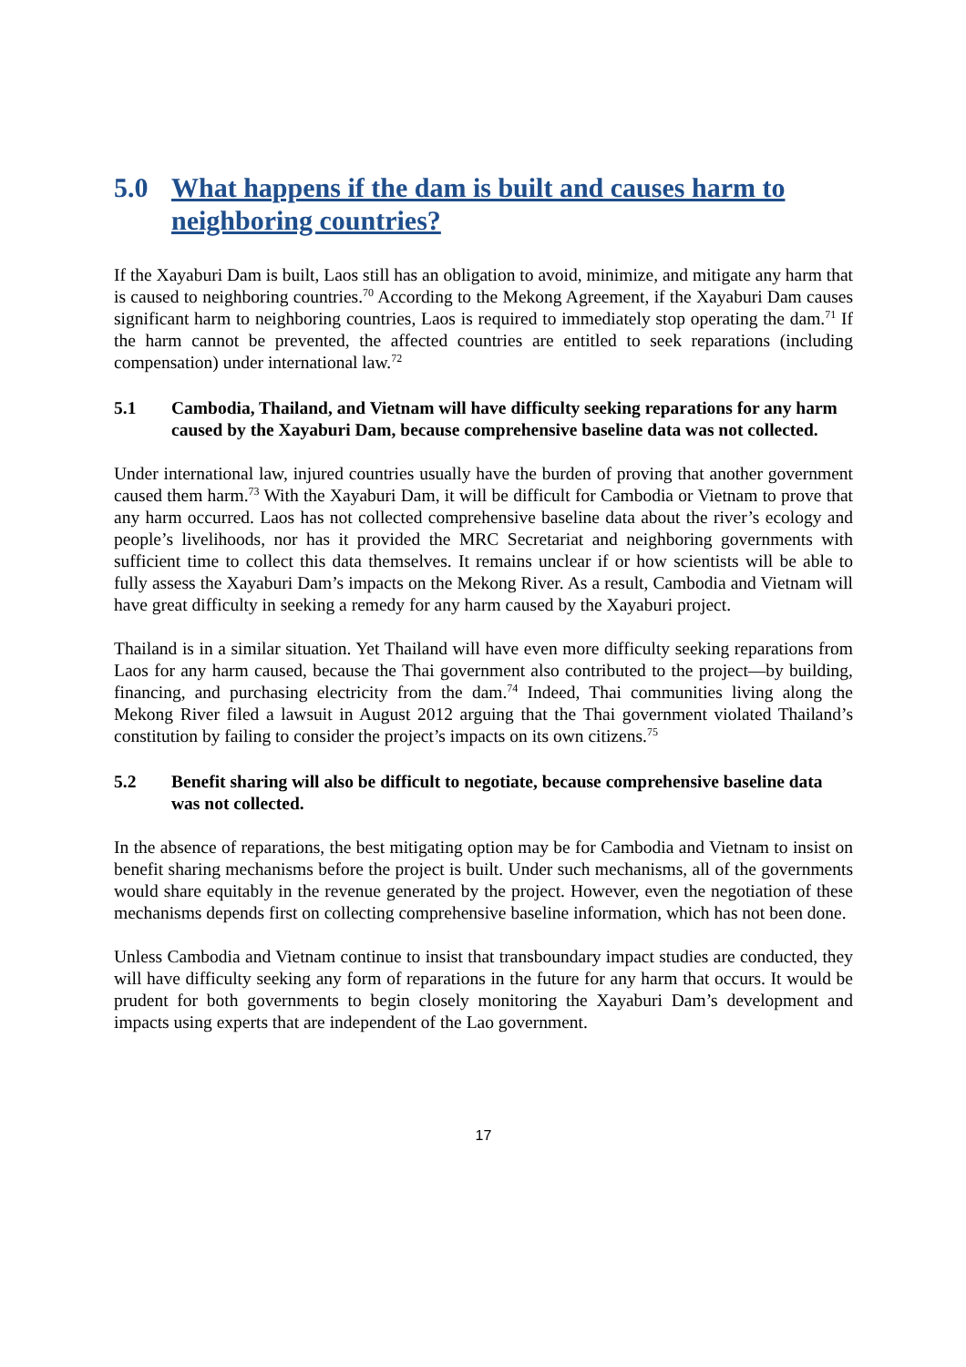5.0 What happens if the dam is built and causes harm to neighboring countries?
If the Xayaburi Dam is built, Laos still has an obligation to avoid, minimize, and mitigate any harm that is caused to neighboring countries.<sup>70</sup> According to the Mekong Agreement, if the Xayaburi Dam causes significant harm to neighboring countries, Laos is required to immediately stop operating the dam.<sup>71</sup> If the harm cannot be prevented, the affected countries are entitled to seek reparations (including compensation) under international law.<sup>72</sup>
5.1 Cambodia, Thailand, and Vietnam will have difficulty seeking reparations for any harm caused by the Xayaburi Dam, because comprehensive baseline data was not collected.
Under international law, injured countries usually have the burden of proving that another government caused them harm.<sup>73</sup> With the Xayaburi Dam, it will be difficult for Cambodia or Vietnam to prove that any harm occurred. Laos has not collected comprehensive baseline data about the river’s ecology and people’s livelihoods, nor has it provided the MRC Secretariat and neighboring governments with sufficient time to collect this data themselves. It remains unclear if or how scientists will be able to fully assess the Xayaburi Dam’s impacts on the Mekong River. As a result, Cambodia and Vietnam will have great difficulty in seeking a remedy for any harm caused by the Xayaburi project.
Thailand is in a similar situation. Yet Thailand will have even more difficulty seeking reparations from Laos for any harm caused, because the Thai government also contributed to the project—by building, financing, and purchasing electricity from the dam.<sup>74</sup> Indeed, Thai communities living along the Mekong River filed a lawsuit in August 2012 arguing that the Thai government violated Thailand’s constitution by failing to consider the project’s impacts on its own citizens.<sup>75</sup>
5.2 Benefit sharing will also be difficult to negotiate, because comprehensive baseline data was not collected.
In the absence of reparations, the best mitigating option may be for Cambodia and Vietnam to insist on benefit sharing mechanisms before the project is built. Under such mechanisms, all of the governments would share equitably in the revenue generated by the project. However, even the negotiation of these mechanisms depends first on collecting comprehensive baseline information, which has not been done.
Unless Cambodia and Vietnam continue to insist that transboundary impact studies are conducted, they will have difficulty seeking any form of reparations in the future for any harm that occurs. It would be prudent for both governments to begin closely monitoring the Xayaburi Dam’s development and impacts using experts that are independent of the Lao government.
17